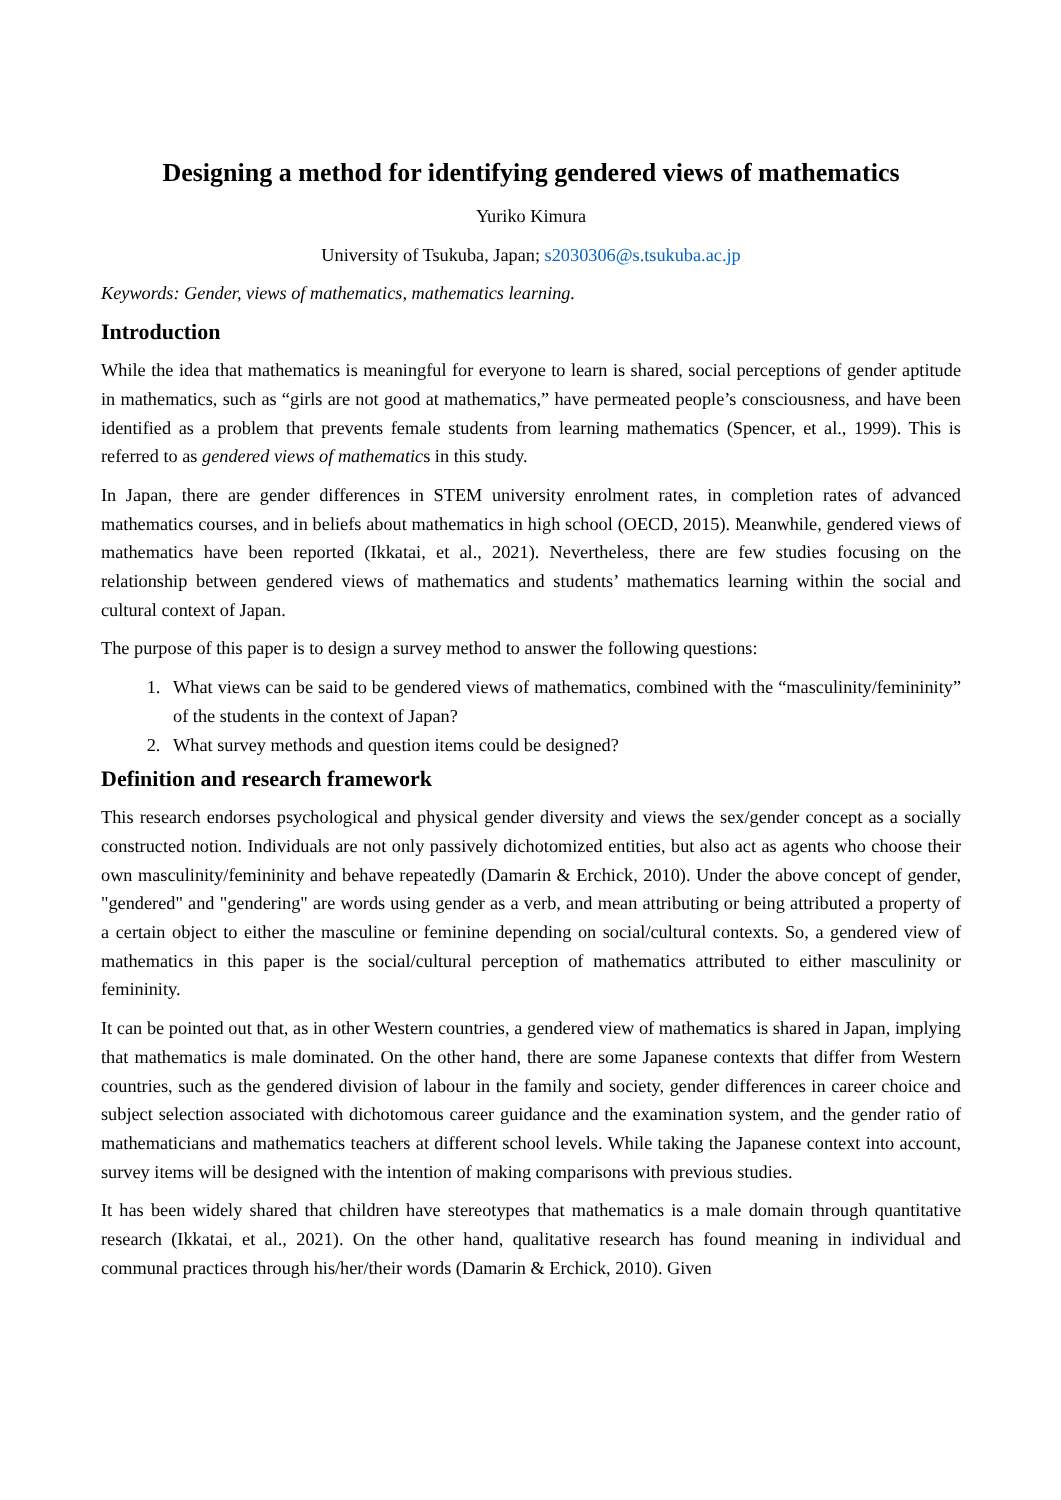Designing a method for identifying gendered views of mathematics
Yuriko Kimura
University of Tsukuba, Japan; s2030306@s.tsukuba.ac.jp
Keywords: Gender, views of mathematics, mathematics learning.
Introduction
While the idea that mathematics is meaningful for everyone to learn is shared, social perceptions of gender aptitude in mathematics, such as “girls are not good at mathematics,” have permeated people’s consciousness, and have been identified as a problem that prevents female students from learning mathematics (Spencer, et al., 1999). This is referred to as gendered views of mathematics in this study.
In Japan, there are gender differences in STEM university enrolment rates, in completion rates of advanced mathematics courses, and in beliefs about mathematics in high school (OECD, 2015). Meanwhile, gendered views of mathematics have been reported (Ikkatai, et al., 2021). Nevertheless, there are few studies focusing on the relationship between gendered views of mathematics and students’ mathematics learning within the social and cultural context of Japan.
The purpose of this paper is to design a survey method to answer the following questions:
1. What views can be said to be gendered views of mathematics, combined with the “masculinity/femininity” of the students in the context of Japan?
2. What survey methods and question items could be designed?
Definition and research framework
This research endorses psychological and physical gender diversity and views the sex/gender concept as a socially constructed notion. Individuals are not only passively dichotomized entities, but also act as agents who choose their own masculinity/femininity and behave repeatedly (Damarin & Erchick, 2010). Under the above concept of gender, "gendered" and "gendering" are words using gender as a verb, and mean attributing or being attributed a property of a certain object to either the masculine or feminine depending on social/cultural contexts. So, a gendered view of mathematics in this paper is the social/cultural perception of mathematics attributed to either masculinity or femininity.
It can be pointed out that, as in other Western countries, a gendered view of mathematics is shared in Japan, implying that mathematics is male dominated. On the other hand, there are some Japanese contexts that differ from Western countries, such as the gendered division of labour in the family and society, gender differences in career choice and subject selection associated with dichotomous career guidance and the examination system, and the gender ratio of mathematicians and mathematics teachers at different school levels. While taking the Japanese context into account, survey items will be designed with the intention of making comparisons with previous studies.
It has been widely shared that children have stereotypes that mathematics is a male domain through quantitative research (Ikkatai, et al., 2021). On the other hand, qualitative research has found meaning in individual and communal practices through his/her/their words (Damarin & Erchick, 2010). Given